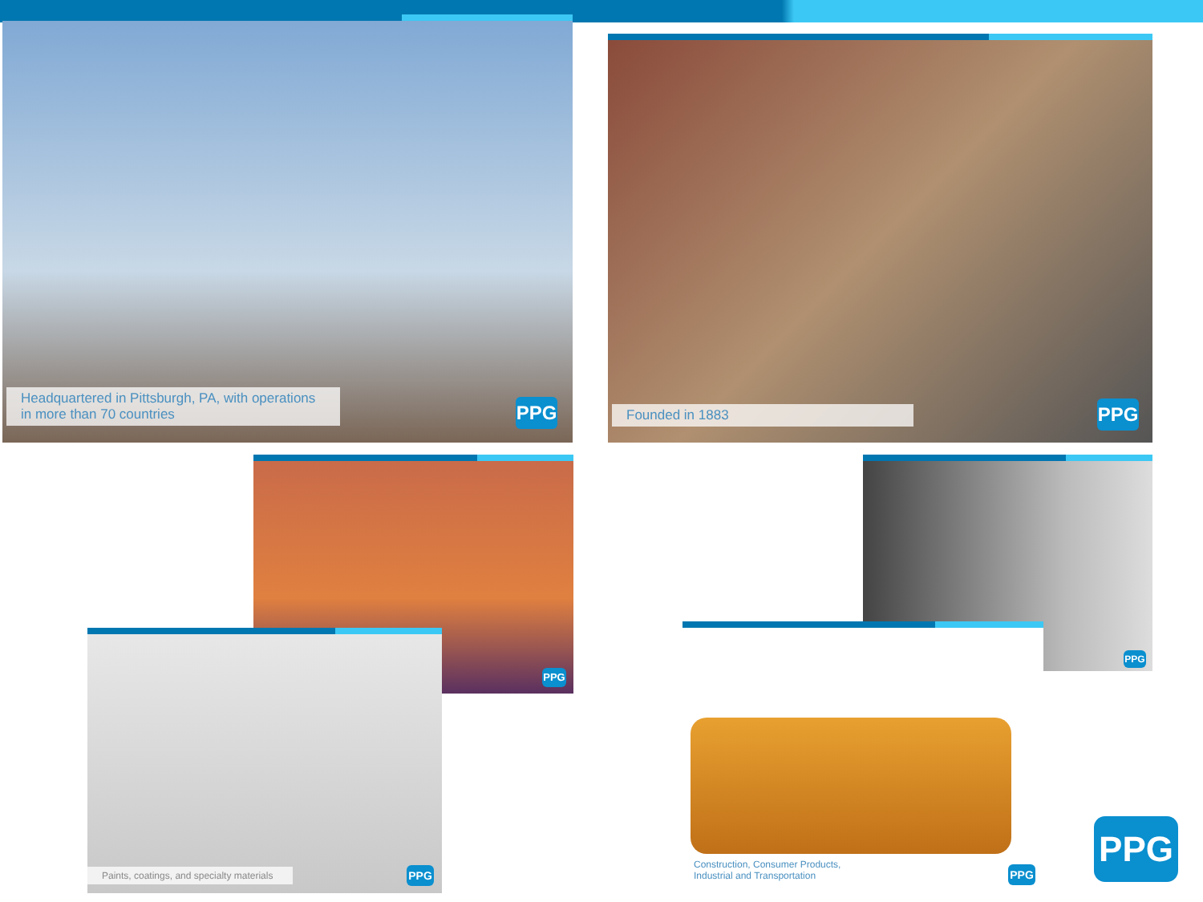Headquartered in Pittsburgh, PA, with operations in more than 70 countries
PPG
Founded in 1883 PPG
PPG
Paints, coatings, and specialty materials
PPG
PPG
Construction, Consumer Products,
Industrial and Transportation
PPG
PPG